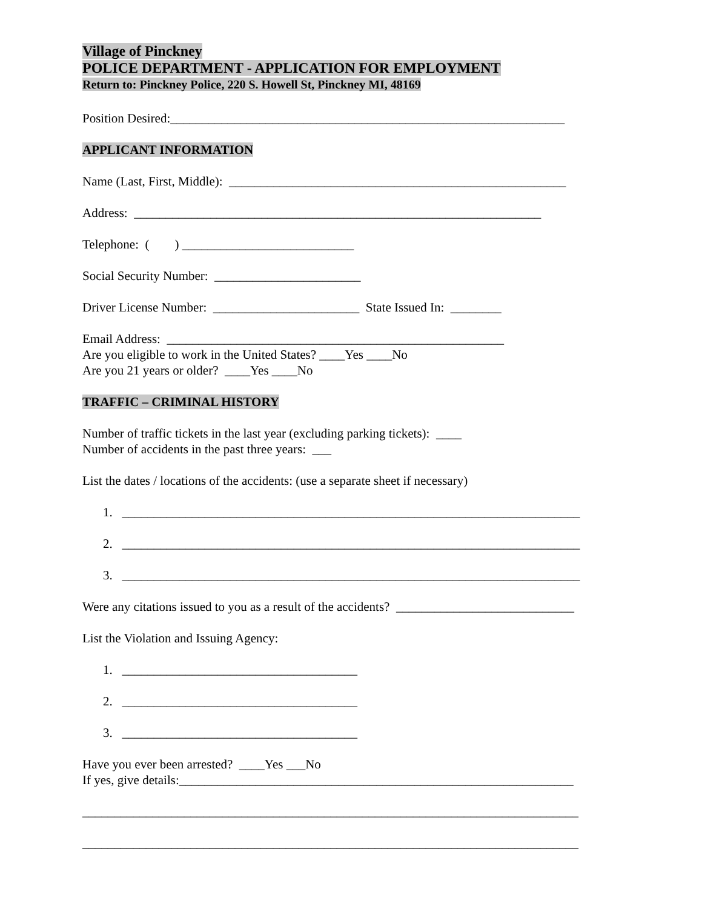Village of Pinckney
POLICE DEPARTMENT - APPLICATION FOR EMPLOYMENT
Return to: Pinckney Police, 220 S. Howell St, Pinckney MI, 48169
Position Desired:______________________________________________________________
APPLICANT INFORMATION
Name (Last, First, Middle): _____________________________________________________
Address: ________________________________________________________________
Telephone: ( ) ___________________________
Social Security Number: _______________________
Driver License Number: _______________________ State Issued In: ________
Email Address: _____________________________________________________
Are you eligible to work in the United States? ____Yes ____No
Are you 21 years or older? ____Yes ____No
TRAFFIC – CRIMINAL HISTORY
Number of traffic tickets in the last year (excluding parking tickets): ____
Number of accidents in the past three years: ___
List the dates / locations of the accidents: (use a separate sheet if necessary)
1. ________________________________________________________________________
2. ________________________________________________________________________
3. ________________________________________________________________________
Were any citations issued to you as a result of the accidents? ____________________________
List the Violation and Issuing Agency:
1. _____________________________________
2. _____________________________________
3. _____________________________________
Have you ever been arrested? ____Yes ___No
If yes, give details:______________________________________________________________
______________________________________________________________________________
______________________________________________________________________________